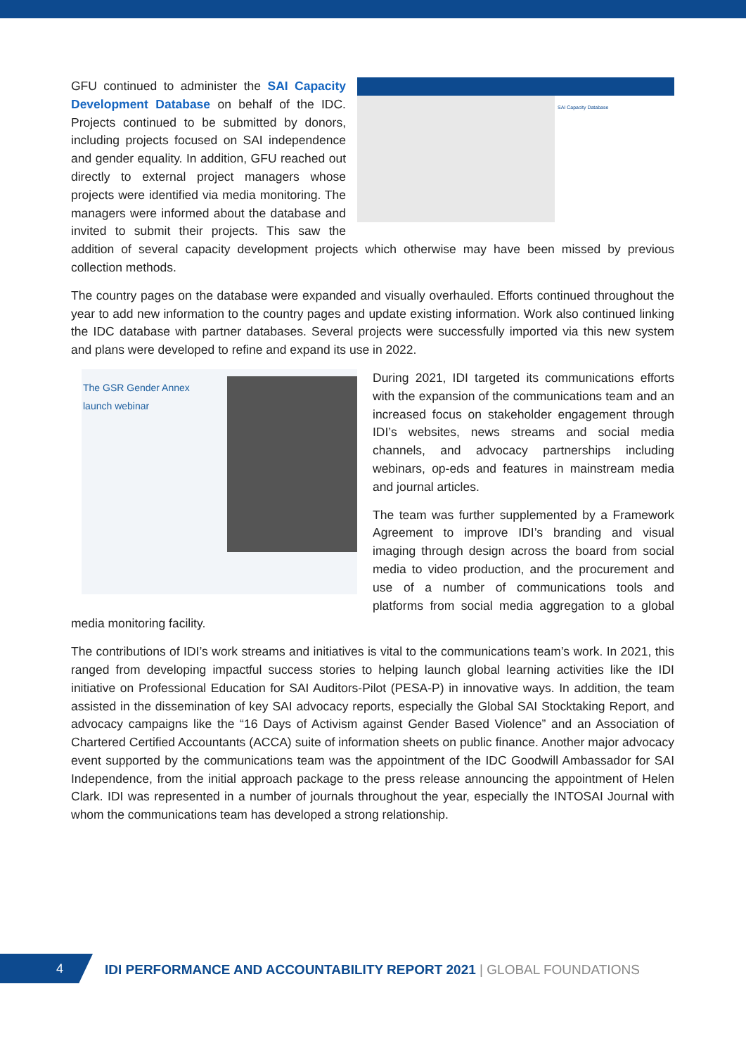SAI Capacity Database
GFU continued to administer the SAI Capacity Development Database on behalf of the IDC. Projects continued to be submitted by donors, including projects focused on SAI independence and gender equality. In addition, GFU reached out directly to external project managers whose projects were identified via media monitoring. The managers were informed about the database and invited to submit their projects. This saw the addition of several capacity development projects which otherwise may have been missed by previous collection methods.
The country pages on the database were expanded and visually overhauled. Efforts continued throughout the year to add new information to the country pages and update existing information. Work also continued linking the IDC database with partner databases. Several projects were successfully imported via this new system and plans were developed to refine and expand its use in 2022.
The GSR Gender Annex
launch webinar
During 2021, IDI targeted its communications efforts with the expansion of the communications team and an increased focus on stakeholder engagement through IDI’s websites, news streams and social media channels, and advocacy partnerships including webinars, op-eds and features in mainstream media and journal articles.
The team was further supplemented by a Framework Agreement to improve IDI’s branding and visual imaging through design across the board from social media to video production, and the procurement and use of a number of communications tools and platforms from social media aggregation to a global media monitoring facility.
The contributions of IDI’s work streams and initiatives is vital to the communications team’s work. In 2021, this ranged from developing impactful success stories to helping launch global learning activities like the IDI initiative on Professional Education for SAI Auditors-Pilot (PESA-P) in innovative ways. In addition, the team assisted in the dissemination of key SAI advocacy reports, especially the Global SAI Stocktaking Report, and advocacy campaigns like the “16 Days of Activism against Gender Based Violence” and an Association of Chartered Certified Accountants (ACCA) suite of information sheets on public finance. Another major advocacy event supported by the communications team was the appointment of the IDC Goodwill Ambassador for SAI Independence, from the initial approach package to the press release announcing the appointment of Helen Clark. IDI was represented in a number of journals throughout the year, especially the INTOSAI Journal with whom the communications team has developed a strong relationship.
4
IDI PERFORMANCE AND ACCOUNTABILITY REPORT 2021 | GLOBAL FOUNDATIONS